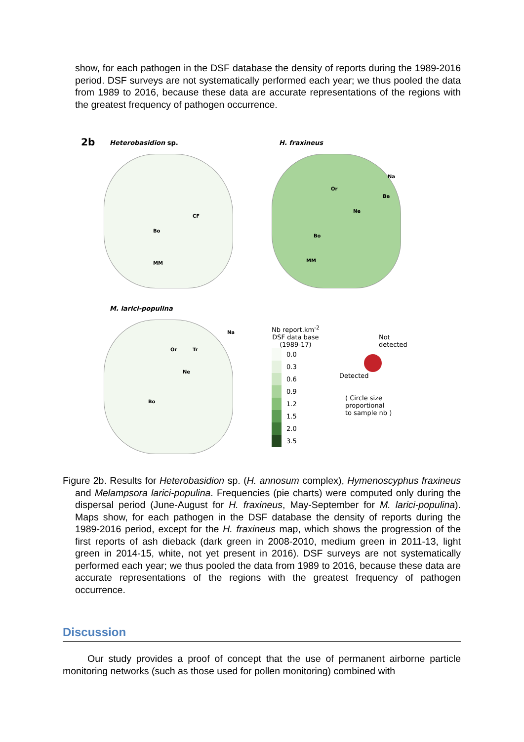show, for each pathogen in the DSF database the density of reports during the 1989-2016 period. DSF surveys are not systematically performed each year; we thus pooled the data from 1989 to 2016, because these data are accurate representations of the regions with the greatest frequency of pathogen occurrence.
2b
Heterobasidion sp.
CF
Bo
MM
H. fraxineus
Na
Or
Be
Ne
Bo
MM
M. larici-populina
Na
Or Tr
Ne
Bo
Nb report.km<sup>-2</sup>
DSF data base
(1989-17)
0.0
0.3
0.6
0.9
1.2
1.5
2.0
3.5
Not
detected
Detected
( Circle size
proportional
to sample nb )
Figure 2b. Results for Heterobasidion sp. (H. annosum complex), Hymenoscyphus fraxineus and Melampsora larici-populina. Frequencies (pie charts) were computed only during the dispersal period (June-August for H. fraxineus, May-September for M. larici-populina). Maps show, for each pathogen in the DSF database the density of reports during the 1989-2016 period, except for the H. fraxineus map, which shows the progression of the first reports of ash dieback (dark green in 2008-2010, medium green in 2011-13, light green in 2014-15, white, not yet present in 2016). DSF surveys are not systematically performed each year; we thus pooled the data from 1989 to 2016, because these data are accurate representations of the regions with the greatest frequency of pathogen occurrence.
Discussion
Our study provides a proof of concept that the use of permanent airborne particle monitoring networks (such as those used for pollen monitoring) combined with